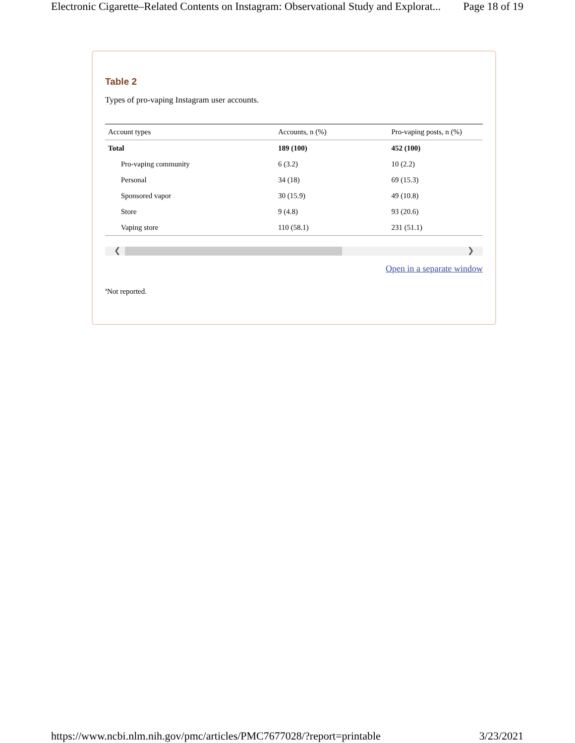Electronic Cigarette–Related Contents on Instagram: Observational Study and Explorat... Page 18 of 19
Table 2
Types of pro-vaping Instagram user accounts.
| Account types | Accounts, n (%) | Pro-vaping posts, n (%) |
| --- | --- | --- |
| Total | 189 (100) | 452 (100) |
| Pro-vaping community | 6 (3.2) | 10 (2.2) |
| Personal | 34 (18) | 69 (15.3) |
| Sponsored vapor | 30 (15.9) | 49 (10.8) |
| Store | 9 (4.8) | 93 (20.6) |
| Vaping store | 110 (58.1) | 231 (51.1) |
❮ ❯
Open in a separate window
<sup>a</sup> Not reported.
https://www.ncbi.nlm.nih.gov/pmc/articles/PMC7677028/?report=printable 3/23/2021